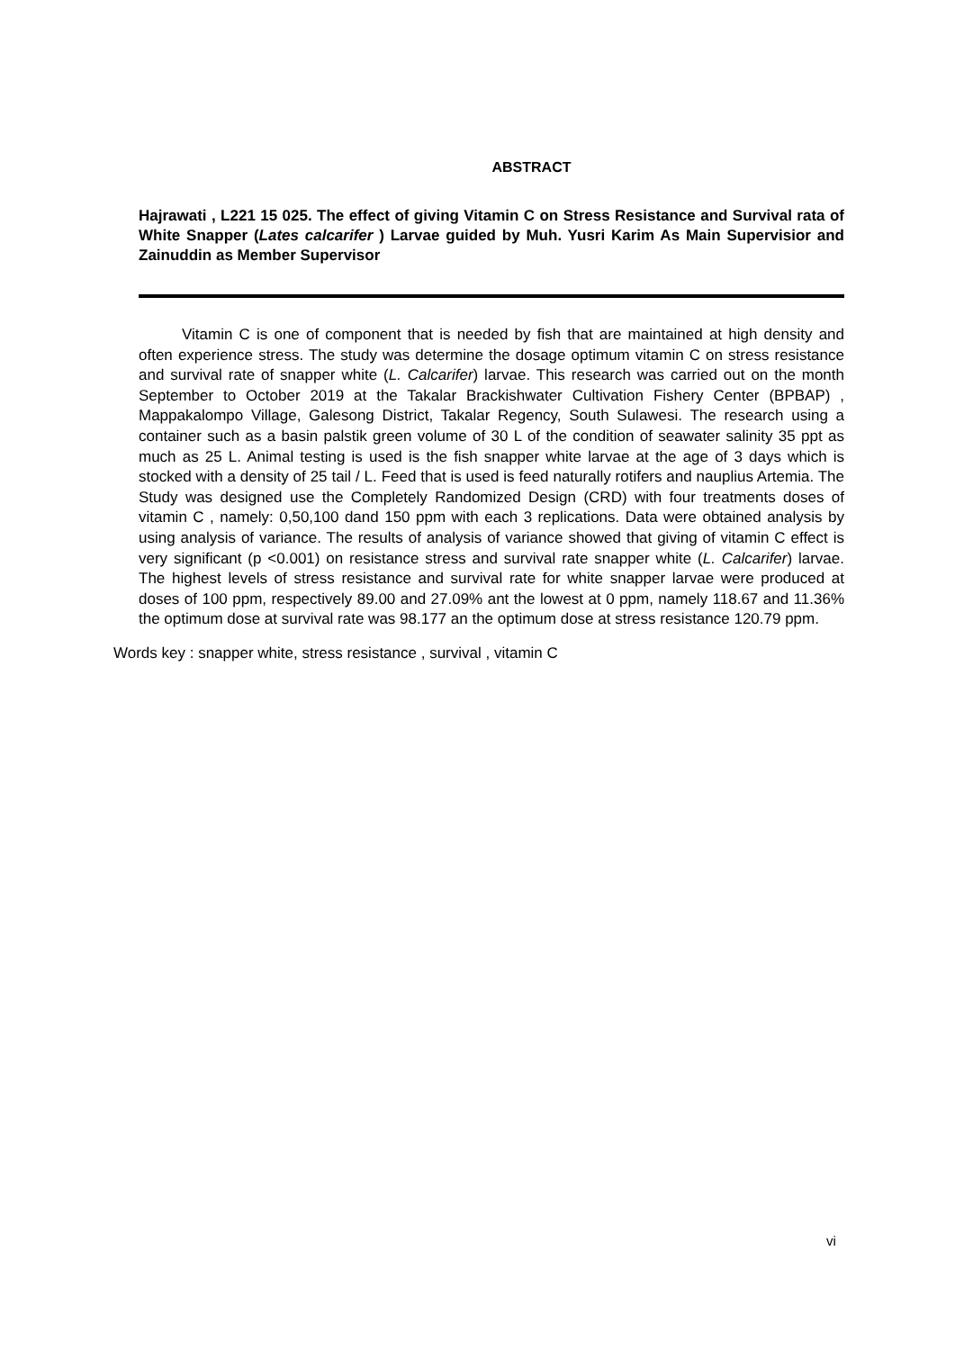ABSTRACT
Hajrawati , L221 15 025. The effect of giving Vitamin C on Stress Resistance and Survival rata of White Snapper (Lates calcarifer ) Larvae guided by Muh. Yusri Karim As Main Supervisior and Zainuddin as Member Supervisor
Vitamin C is one of component that is needed by fish that are maintained at high density and often experience stress. The study was determine the dosage optimum vitamin C on stress resistance and survival rate of snapper white (L. Calcarifer) larvae. This research was carried out on the month September to October 2019 at the Takalar Brackishwater Cultivation Fishery Center (BPBAP) , Mappakalompo Village, Galesong District, Takalar Regency, South Sulawesi. The research using a container such as a basin palstik green volume of 30 L of the condition of seawater salinity 35 ppt as much as 25 L. Animal testing is used is the fish snapper white larvae at the age of 3 days which is stocked with a density of 25 tail / L. Feed that is used is feed naturally rotifers and nauplius Artemia. The Study was designed use the Completely Randomized Design (CRD) with four treatments doses of vitamin C , namely: 0,50,100 dand 150 ppm with each 3 replications. Data were obtained analysis by using analysis of variance. The results of analysis of variance showed that giving of vitamin C effect is very significant (p <0.001) on resistance stress and survival rate snapper white (L. Calcarifer) larvae. The highest levels of stress resistance and survival rate for white snapper larvae were produced at doses of 100 ppm, respectively 89.00 and 27.09% ant the lowest at 0 ppm, namely 118.67 and 11.36% the optimum dose at survival rate was 98.177 an the optimum dose at stress resistance 120.79 ppm.
Words key : snapper white, stress resistance , survival , vitamin C
vi